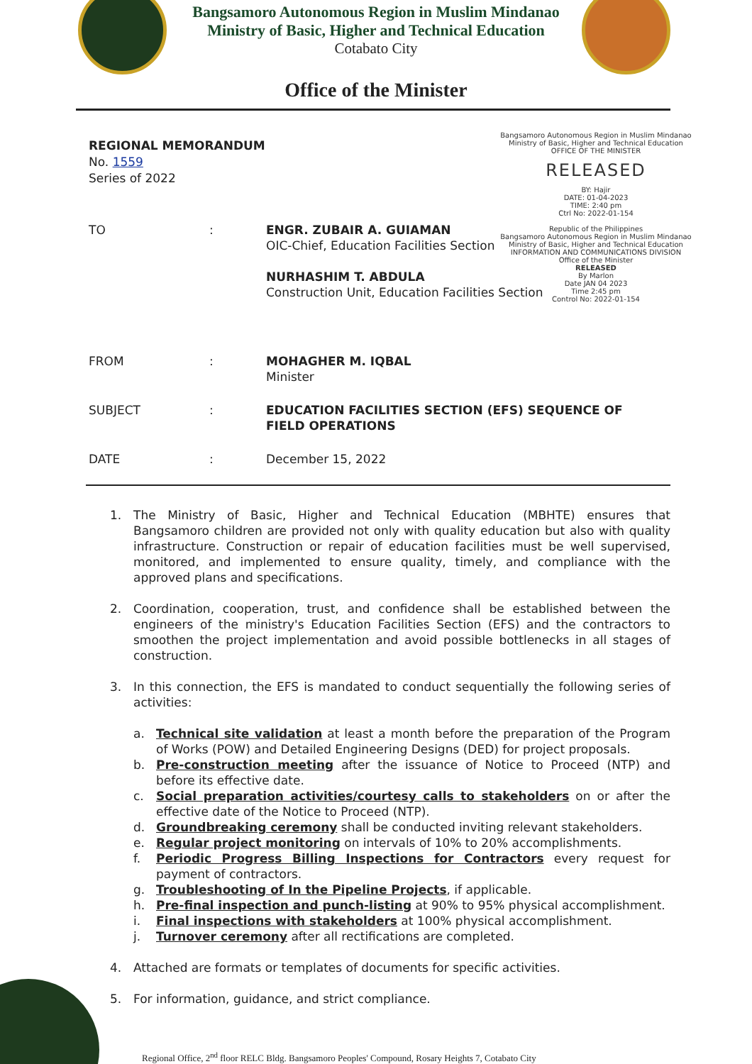Bangsamoro Autonomous Region in Muslim Mindanao
Ministry of Basic, Higher and Technical Education
Cotabato City
Office of the Minister
Bangsamoro Autonomous Region in Muslim Mindanao
Ministry of Basic, Higher and Technical Education
OFFICE OF THE MINISTER
RELEASED
BY: Hajir
DATE: 01-04-2023
TIME: 2:40 pm
Ctrl No: 2022-01-154
Republic of the Philippines
Bangsamoro Autonomous Region in Muslim Mindanao
Ministry of Basic, Higher and Technical Education
INFORMATION AND COMMUNICATIONS DIVISION
Office of the Minister
RELEASED
By Marlon
Date JAN 04 2023
Time 2:45 pm
Control No: 2022-01-154
REGIONAL MEMORANDUM
No. 1559
Series of 2022
TO : ENGR. ZUBAIR A. GUIAMAN
OIC-Chief, Education Facilities Section
NURHASHIM T. ABDULA
Construction Unit, Education Facilities Section
FROM : MOHAGHER M. IQBAL
Minister
SUBJECT : EDUCATION FACILITIES SECTION (EFS) SEQUENCE OF FIELD OPERATIONS
DATE : December 15, 2022
1. The Ministry of Basic, Higher and Technical Education (MBHTE) ensures that Bangsamoro children are provided not only with quality education but also with quality infrastructure. Construction or repair of education facilities must be well supervised, monitored, and implemented to ensure quality, timely, and compliance with the approved plans and specifications.
2. Coordination, cooperation, trust, and confidence shall be established between the engineers of the ministry's Education Facilities Section (EFS) and the contractors to smoothen the project implementation and avoid possible bottlenecks in all stages of construction.
3. In this connection, the EFS is mandated to conduct sequentially the following series of activities:
a. Technical site validation at least a month before the preparation of the Program of Works (POW) and Detailed Engineering Designs (DED) for project proposals.
b. Pre-construction meeting after the issuance of Notice to Proceed (NTP) and before its effective date.
c. Social preparation activities/courtesy calls to stakeholders on or after the effective date of the Notice to Proceed (NTP).
d. Groundbreaking ceremony shall be conducted inviting relevant stakeholders.
e. Regular project monitoring on intervals of 10% to 20% accomplishments.
f. Periodic Progress Billing Inspections for Contractors every request for payment of contractors.
g. Troubleshooting of In the Pipeline Projects, if applicable.
h. Pre-final inspection and punch-listing at 90% to 95% physical accomplishment.
i. Final inspections with stakeholders at 100% physical accomplishment.
j. Turnover ceremony after all rectifications are completed.
4. Attached are formats or templates of documents for specific activities.
5. For information, guidance, and strict compliance.
Regional Office, 2<sup>nd</sup> floor RELC Bldg. Bangsamoro Peoples' Compound, Rosary Heights 7, Cotabato City